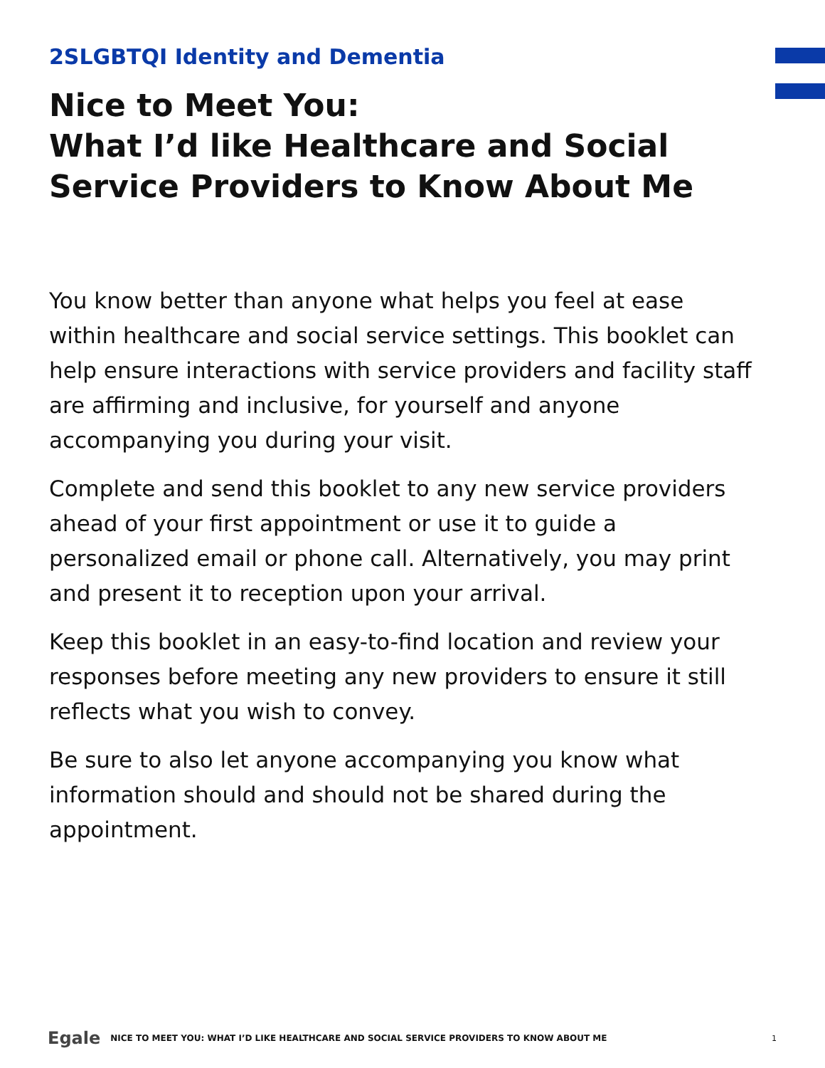2SLGBTQI Identity and Dementia
Nice to Meet You:
What I’d like Healthcare and Social Service Providers to Know About Me
You know better than anyone what helps you feel at ease within healthcare and social service settings. This booklet can help ensure interactions with service providers and facility staff are affirming and inclusive, for yourself and anyone accompanying you during your visit.
Complete and send this booklet to any new service providers ahead of your first appointment or use it to guide a personalized email or phone call. Alternatively, you may print and present it to reception upon your arrival.
Keep this booklet in an easy-to-find location and review your responses before meeting any new providers to ensure it still reflects what you wish to convey.
Be sure to also let anyone accompanying you know what information should and should not be shared during the appointment.
Egale NICE TO MEET YOU: WHAT I’D LIKE HEALTHCARE AND SOCIAL SERVICE PROVIDERS TO KNOW ABOUT ME 1